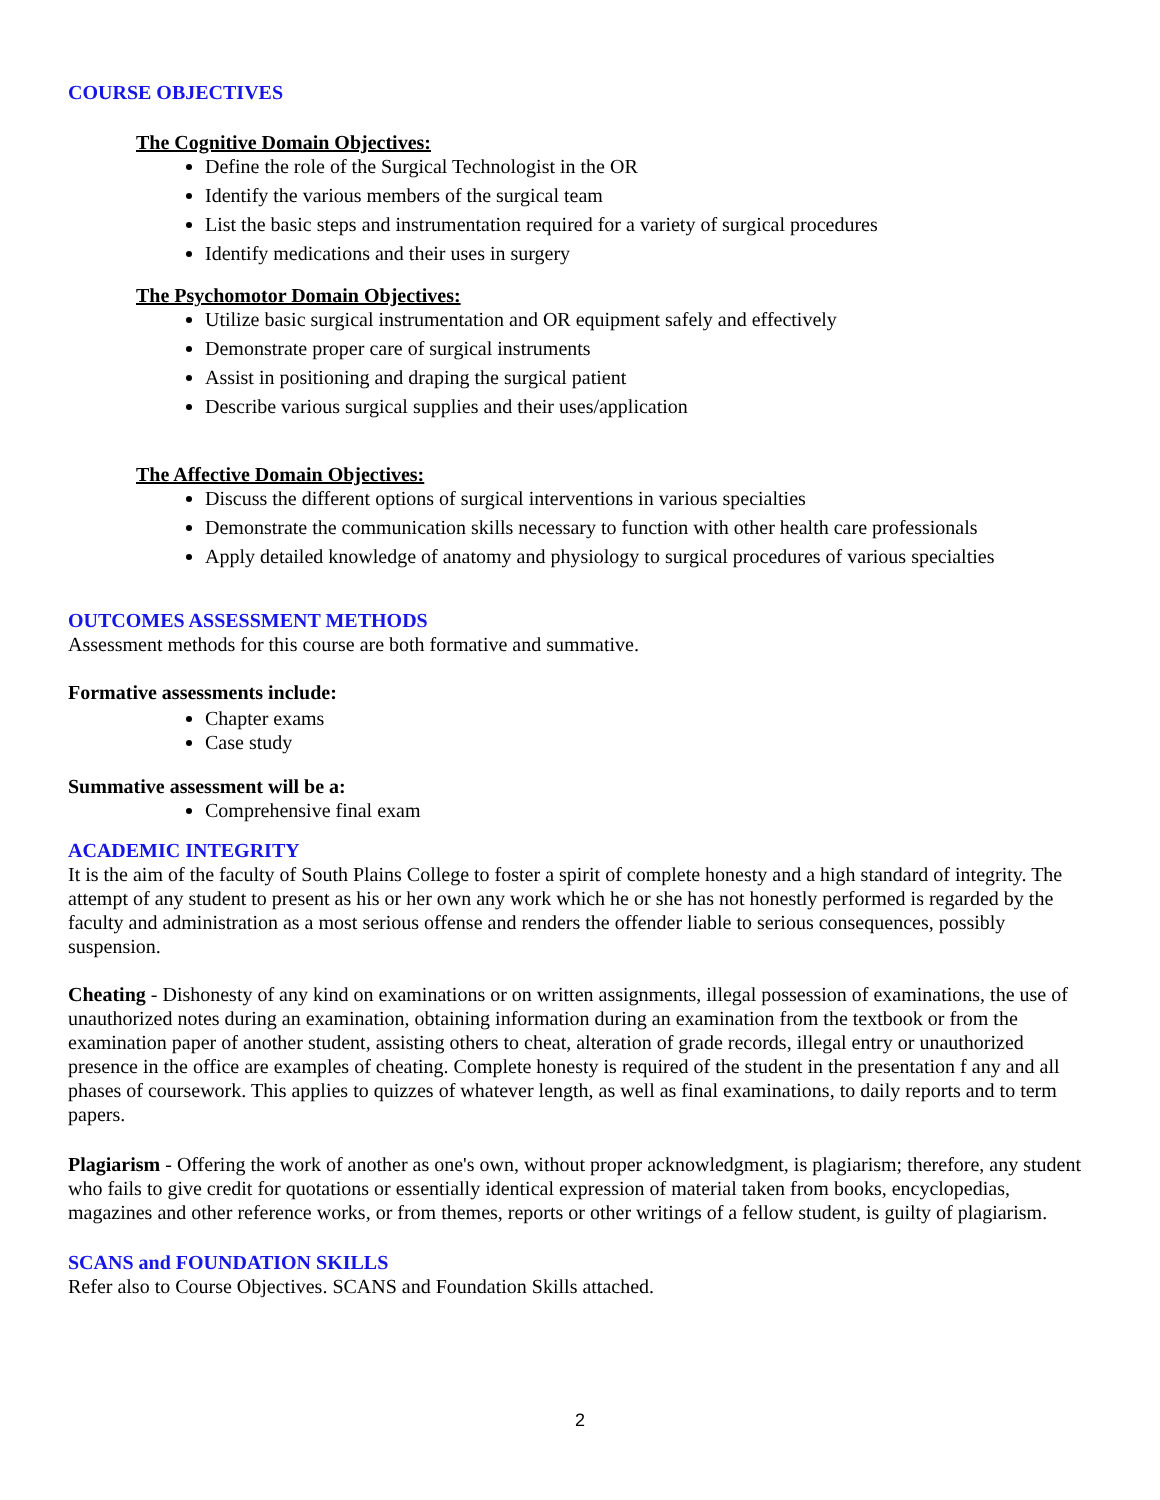COURSE OBJECTIVES
The Cognitive Domain Objectives:
Define the role of the Surgical Technologist in the OR
Identify the various members of the surgical team
List the basic steps and instrumentation required for a variety of surgical procedures
Identify medications and their uses in surgery
The Psychomotor Domain Objectives:
Utilize basic surgical instrumentation and OR equipment safely and effectively
Demonstrate proper care of surgical instruments
Assist in positioning and draping the surgical patient
Describe various surgical supplies and their uses/application
The Affective Domain Objectives:
Discuss the different options of surgical interventions in various specialties
Demonstrate the communication skills necessary to function with other health care professionals
Apply detailed knowledge of anatomy and physiology to surgical procedures of various specialties
OUTCOMES ASSESSMENT METHODS
Assessment methods for this course are both formative and summative.
Formative assessments include:
Chapter exams
Case study
Summative assessment will be a:
Comprehensive final exam
ACADEMIC INTEGRITY
It is the aim of the faculty of South Plains College to foster a spirit of complete honesty and a high standard of integrity. The attempt of any student to present as his or her own any work which he or she has not honestly performed is regarded by the faculty and administration as a most serious offense and renders the offender liable to serious consequences, possibly suspension.
Cheating - Dishonesty of any kind on examinations or on written assignments, illegal possession of examinations, the use of unauthorized notes during an examination, obtaining information during an examination from the textbook or from the examination paper of another student, assisting others to cheat, alteration of grade records, illegal entry or unauthorized presence in the office are examples of cheating. Complete honesty is required of the student in the presentation f any and all phases of coursework. This applies to quizzes of whatever length, as well as final examinations, to daily reports and to term papers.
Plagiarism - Offering the work of another as one's own, without proper acknowledgment, is plagiarism; therefore, any student who fails to give credit for quotations or essentially identical expression of material taken from books, encyclopedias, magazines and other reference works, or from themes, reports or other writings of a fellow student, is guilty of plagiarism.
SCANS and FOUNDATION SKILLS
Refer also to Course Objectives. SCANS and Foundation Skills attached.
2